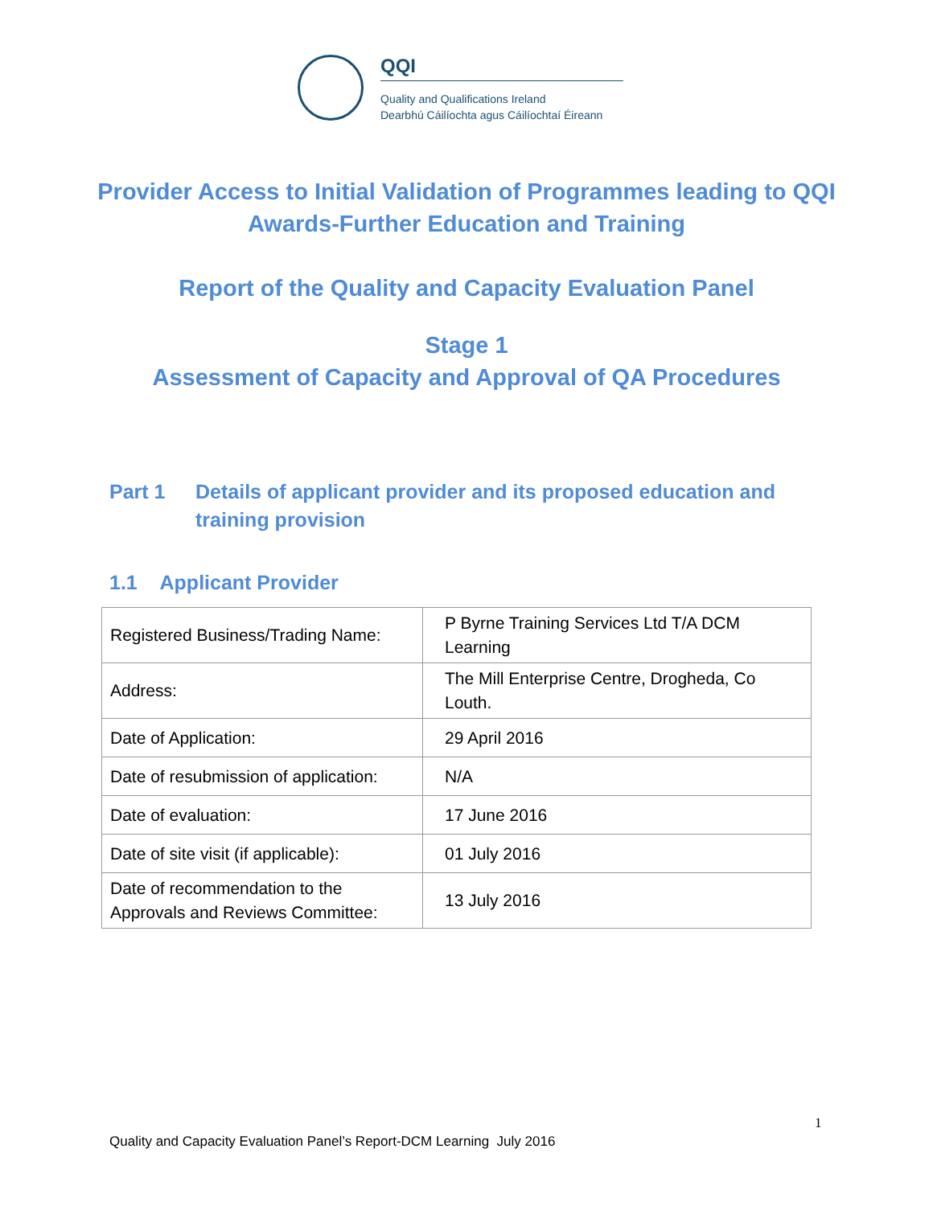QQI
Quality and Qualifications Ireland
Dearbhú Cáilíochta agus Cáilíochtaí Éireann
Provider Access to Initial Validation of Programmes leading to QQI Awards-Further Education and Training
Report of the Quality and Capacity Evaluation Panel
Stage 1
Assessment of Capacity and Approval of QA Procedures
Part 1 Details of applicant provider and its proposed education and training provision
1.1 Applicant Provider
| Registered Business/Trading Name: | P Byrne Training Services Ltd T/A DCM Learning |
| Address: | The Mill Enterprise Centre, Drogheda, Co Louth. |
| Date of Application: | 29 April 2016 |
| Date of resubmission of application: | N/A |
| Date of evaluation: | 17 June 2016 |
| Date of site visit (if applicable): | 01 July 2016 |
| Date of recommendation to the Approvals and Reviews Committee: | 13 July 2016 |
1
Quality and Capacity Evaluation Panel’s Report-DCM Learning July 2016